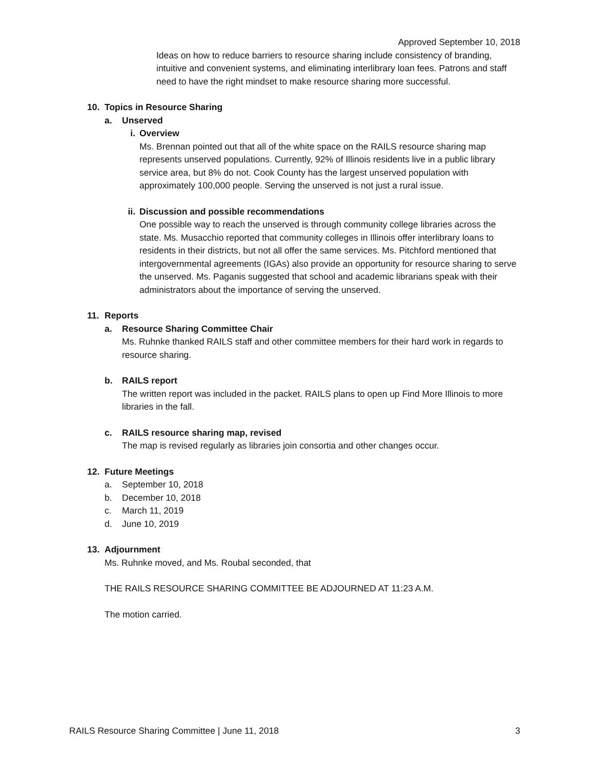Approved September 10, 2018
Ideas on how to reduce barriers to resource sharing include consistency of branding, intuitive and convenient systems, and eliminating interlibrary loan fees. Patrons and staff need to have the right mindset to make resource sharing more successful.
10. Topics in Resource Sharing
a. Unserved
i. Overview
Ms. Brennan pointed out that all of the white space on the RAILS resource sharing map represents unserved populations. Currently, 92% of Illinois residents live in a public library service area, but 8% do not. Cook County has the largest unserved population with approximately 100,000 people. Serving the unserved is not just a rural issue.
ii. Discussion and possible recommendations
One possible way to reach the unserved is through community college libraries across the state. Ms. Musacchio reported that community colleges in Illinois offer interlibrary loans to residents in their districts, but not all offer the same services. Ms. Pitchford mentioned that intergovernmental agreements (IGAs) also provide an opportunity for resource sharing to serve the unserved. Ms. Paganis suggested that school and academic librarians speak with their administrators about the importance of serving the unserved.
11. Reports
a. Resource Sharing Committee Chair
Ms. Ruhnke thanked RAILS staff and other committee members for their hard work in regards to resource sharing.
b. RAILS report
The written report was included in the packet. RAILS plans to open up Find More Illinois to more libraries in the fall.
c. RAILS resource sharing map, revised
The map is revised regularly as libraries join consortia and other changes occur.
12. Future Meetings
a. September 10, 2018
b. December 10, 2018
c. March 11, 2019
d. June 10, 2019
13. Adjournment
Ms. Ruhnke moved, and Ms. Roubal seconded, that
THE RAILS RESOURCE SHARING COMMITTEE BE ADJOURNED AT 11:23 A.M.
The motion carried.
RAILS Resource Sharing Committee | June 11, 2018 3